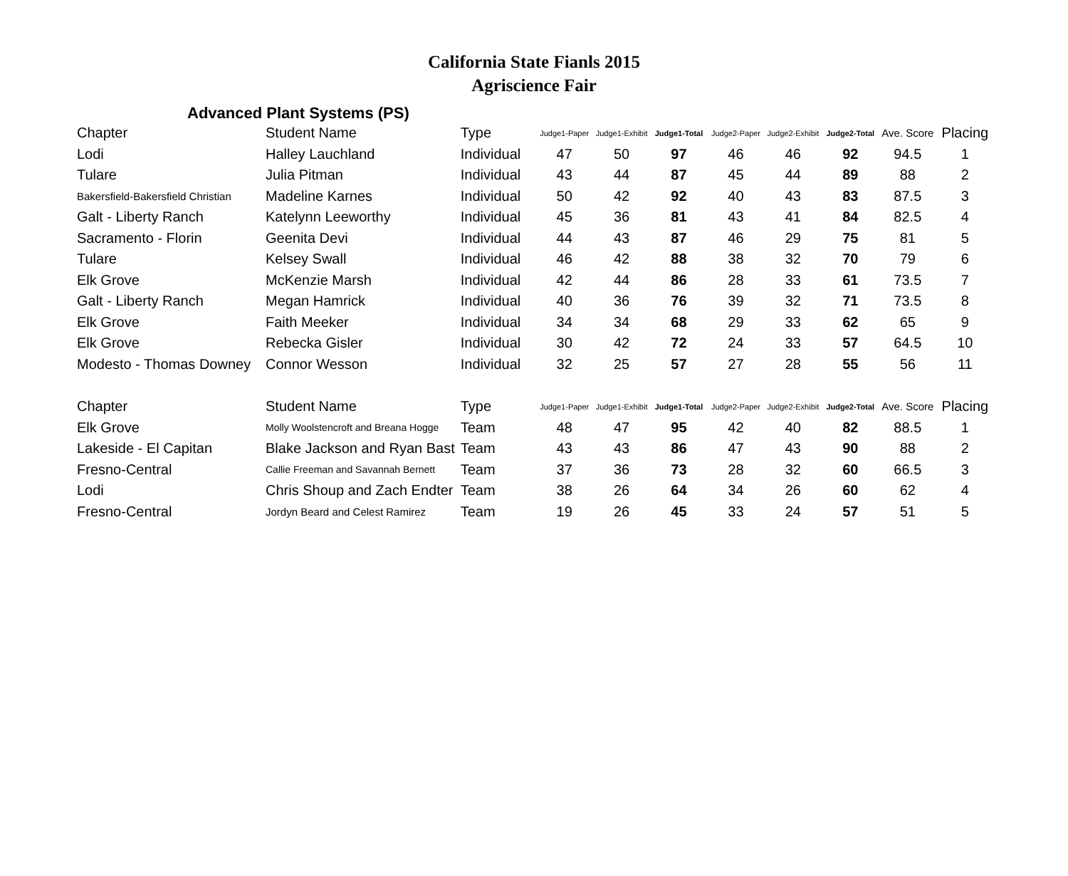California State Fianls 2015
Agriscience Fair
Advanced Plant Systems (PS)
| Chapter | Student Name | Type | Judge1-Paper | Judge1-Exhibit | Judge1-Total | Judge2-Paper | Judge2-Exhibit | Judge2-Total | Ave. Score | Placing |
| --- | --- | --- | --- | --- | --- | --- | --- | --- | --- | --- |
| Lodi | Halley Lauchland | Individual | 47 | 50 | 97 | 46 | 46 | 92 | 94.5 | 1 |
| Tulare | Julia Pitman | Individual | 43 | 44 | 87 | 45 | 44 | 89 | 88 | 2 |
| Bakersfield-Bakersfield Christian | Madeline Karnes | Individual | 50 | 42 | 92 | 40 | 43 | 83 | 87.5 | 3 |
| Galt - Liberty Ranch | Katelynn Leeworthy | Individual | 45 | 36 | 81 | 43 | 41 | 84 | 82.5 | 4 |
| Sacramento - Florin | Geenita Devi | Individual | 44 | 43 | 87 | 46 | 29 | 75 | 81 | 5 |
| Tulare | Kelsey Swall | Individual | 46 | 42 | 88 | 38 | 32 | 70 | 79 | 6 |
| Elk Grove | McKenzie Marsh | Individual | 42 | 44 | 86 | 28 | 33 | 61 | 73.5 | 7 |
| Galt - Liberty Ranch | Megan Hamrick | Individual | 40 | 36 | 76 | 39 | 32 | 71 | 73.5 | 8 |
| Elk Grove | Faith Meeker | Individual | 34 | 34 | 68 | 29 | 33 | 62 | 65 | 9 |
| Elk Grove | Rebecka Gisler | Individual | 30 | 42 | 72 | 24 | 33 | 57 | 64.5 | 10 |
| Modesto - Thomas Downey | Connor Wesson | Individual | 32 | 25 | 57 | 27 | 28 | 55 | 56 | 11 |
| Chapter | Student Name | Type | Judge1-Paper | Judge1-Exhibit | Judge1-Total | Judge2-Paper | Judge2-Exhibit | Judge2-Total | Ave. Score | Placing |
| Elk Grove | Molly Woolstencroft and Breana Hogge | Team | 48 | 47 | 95 | 42 | 40 | 82 | 88.5 | 1 |
| Lakeside - El Capitan | Blake Jackson and Ryan Bast | Team | 43 | 43 | 86 | 47 | 43 | 90 | 88 | 2 |
| Fresno-Central | Callie Freeman and Savannah Bernett | Team | 37 | 36 | 73 | 28 | 32 | 60 | 66.5 | 3 |
| Lodi | Chris Shoup and Zach Endter | Team | 38 | 26 | 64 | 34 | 26 | 60 | 62 | 4 |
| Fresno-Central | Jordyn Beard and Celest Ramirez | Team | 19 | 26 | 45 | 33 | 24 | 57 | 51 | 5 |